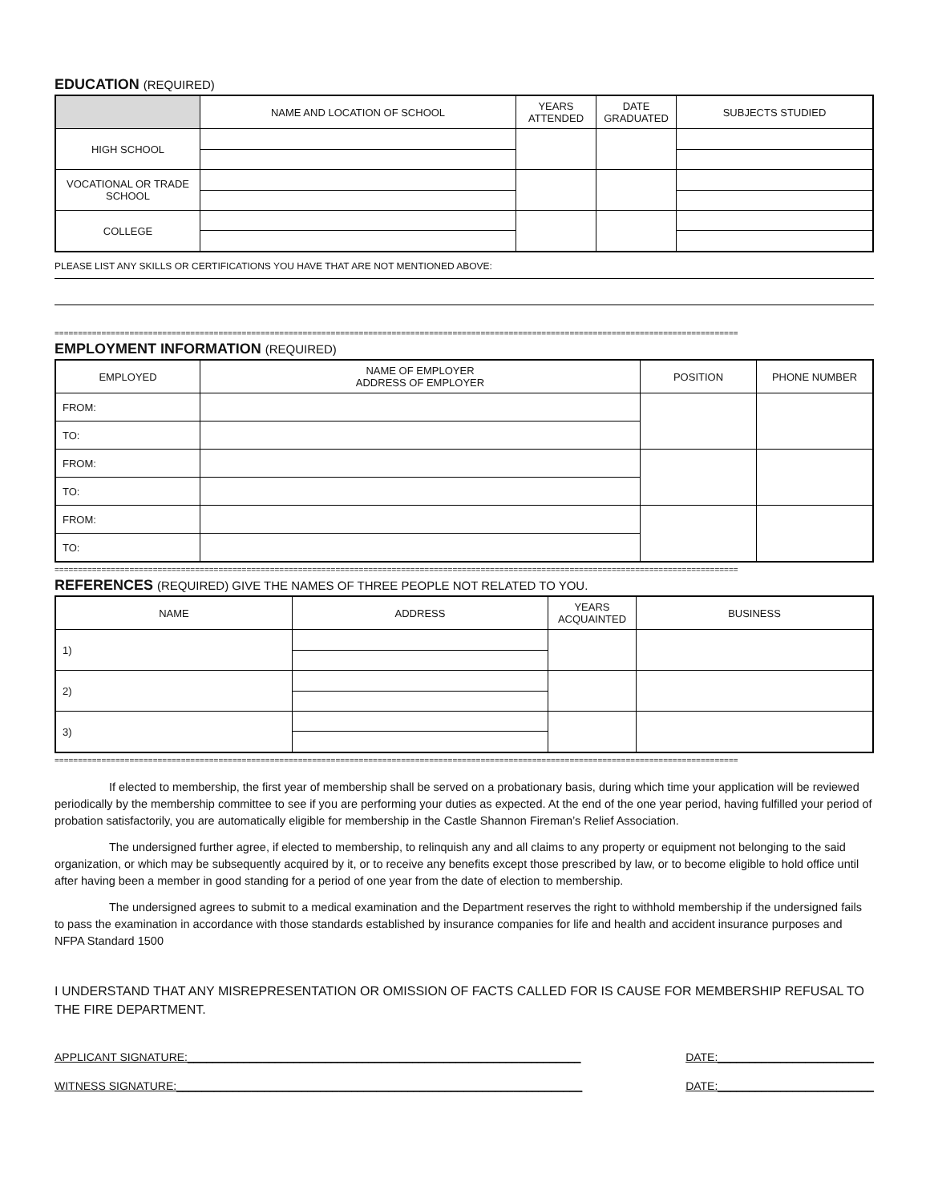EDUCATION (REQUIRED)
| | NAME AND LOCATION OF SCHOOL | YEARS ATTENDED | DATE GRADUATED | SUBJECTS STUDIED |
| --- | --- | --- | --- | --- |
| HIGH SCHOOL | | | | |
| VOCATIONAL OR TRADE SCHOOL | | | | |
| COLLEGE | | | | |
PLEASE LIST ANY SKILLS OR CERTIFICATIONS YOU HAVE THAT ARE NOT MENTIONED ABOVE:
==================================================================================================================================================
EMPLOYMENT INFORMATION (REQUIRED)
| EMPLOYED | NAME OF EMPLOYER ADDRESS OF EMPLOYER | POSITION | PHONE NUMBER |
| --- | --- | --- | --- |
| FROM: | | | |
| TO: | | | |
| FROM: | | | |
| TO: | | | |
| FROM: | | | |
| TO: | | | |
==================================================================================================================================================
REFERENCES (REQUIRED) GIVE THE NAMES OF THREE PEOPLE NOT RELATED TO YOU.
| NAME | ADDRESS | YEARS ACQUAINTED | BUSINESS |
| --- | --- | --- | --- |
| 1) | | | |
| 2) | | | |
| 3) | | | |
==================================================================================================================================================
If elected to membership, the first year of membership shall be served on a probationary basis, during which time your application will be reviewed periodically by the membership committee to see if you are performing your duties as expected. At the end of the one year period, having fulfilled your period of probation satisfactorily, you are automatically eligible for membership in the Castle Shannon Fireman’s Relief Association.
The undersigned further agree, if elected to membership, to relinquish any and all claims to any property or equipment not belonging to the said organization, or which may be subsequently acquired by it, or to receive any benefits except those prescribed by law, or to become eligible to hold office until after having been a member in good standing for a period of one year from the date of election to membership.
The undersigned agrees to submit to a medical examination and the Department reserves the right to withhold membership if the undersigned fails to pass the examination in accordance with those standards established by insurance companies for life and health and accident insurance purposes and NFPA Standard 1500
I UNDERSTAND THAT ANY MISREPRESENTATION OR OMISSION OF FACTS CALLED FOR IS CAUSE FOR MEMBERSHIP REFUSAL TO THE FIRE DEPARTMENT.
APPLICANT SIGNATURE:_______________________________________________________________ DATE:_________________________
WITNESS SIGNATURE:_________________________________________________________________ DATE:_________________________